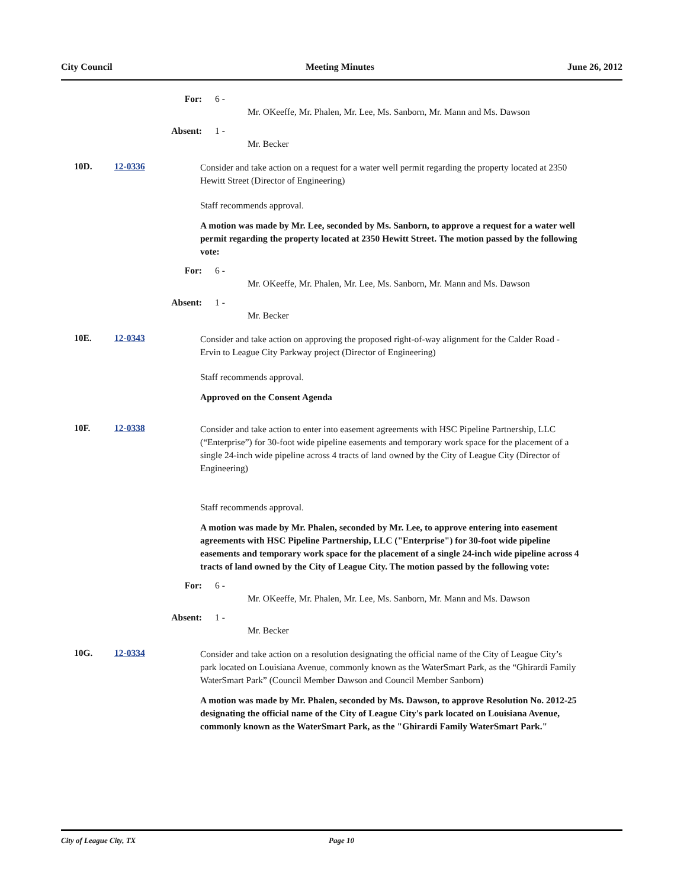City Council Meeting Minutes June 26, 2012
For: 6 -
Mr. OKeeffe, Mr. Phalen, Mr. Lee, Ms. Sanborn, Mr. Mann and Ms. Dawson
Absent: 1 -
Mr. Becker
10D. 12-0336
Consider and take action on a request for a water well permit regarding the property located at 2350 Hewitt Street (Director of Engineering)
Staff recommends approval.
A motion was made by Mr. Lee, seconded by Ms. Sanborn, to approve a request for a water well permit regarding the property located at 2350 Hewitt Street. The motion passed by the following vote:
For: 6 -
Mr. OKeeffe, Mr. Phalen, Mr. Lee, Ms. Sanborn, Mr. Mann and Ms. Dawson
Absent: 1 -
Mr. Becker
10E. 12-0343
Consider and take action on approving the proposed right-of-way alignment for the Calder Road - Ervin to League City Parkway project (Director of Engineering)
Staff recommends approval.
Approved on the Consent Agenda
10F. 12-0338
Consider and take action to enter into easement agreements with HSC Pipeline Partnership, LLC (“Enterprise”) for 30-foot wide pipeline easements and temporary work space for the placement of a single 24-inch wide pipeline across 4 tracts of land owned by the City of League City (Director of Engineering)
Staff recommends approval.
A motion was made by Mr. Phalen, seconded by Mr. Lee, to approve entering into easement agreements with HSC Pipeline Partnership, LLC ("Enterprise") for 30-foot wide pipeline easements and temporary work space for the placement of a single 24-inch wide pipeline across 4 tracts of land owned by the City of League City. The motion passed by the following vote:
For: 6 -
Mr. OKeeffe, Mr. Phalen, Mr. Lee, Ms. Sanborn, Mr. Mann and Ms. Dawson
Absent: 1 -
Mr. Becker
10G. 12-0334
Consider and take action on a resolution designating the official name of the City of League City’s park located on Louisiana Avenue, commonly known as the WaterSmart Park, as the “Ghirardi Family WaterSmart Park” (Council Member Dawson and Council Member Sanborn)
A motion was made by Mr. Phalen, seconded by Ms. Dawson, to approve Resolution No. 2012-25 designating the official name of the City of League City's park located on Louisiana Avenue, commonly known as the WaterSmart Park, as the "Ghirardi Family WaterSmart Park."
City of League City, TX Page 10